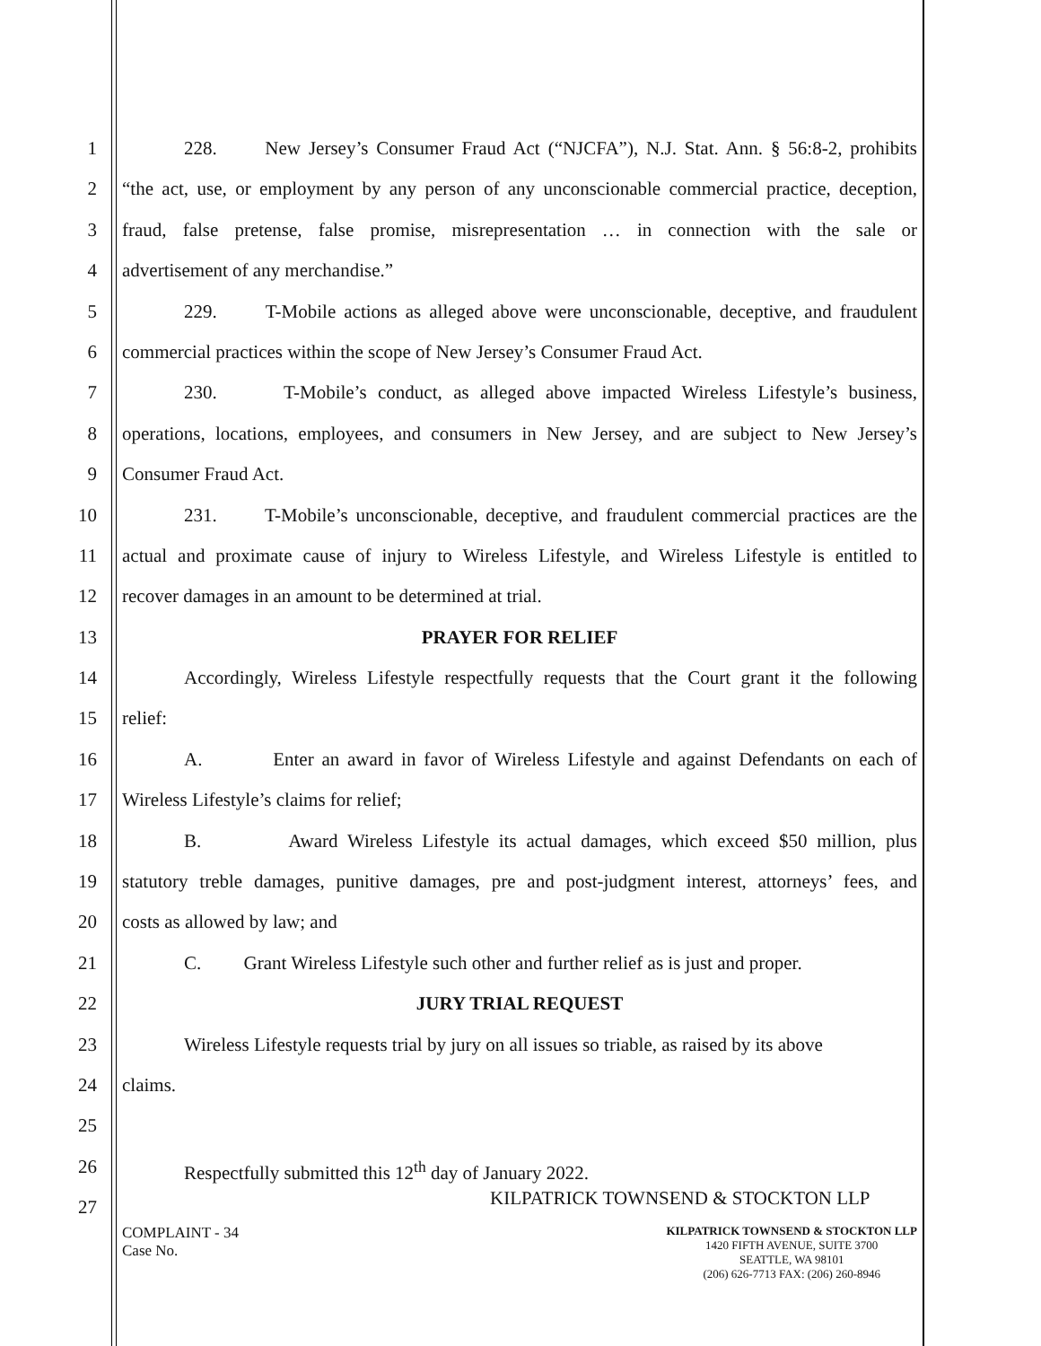1 228. New Jersey’s Consumer Fraud Act (“NJCFA”), N.J. Stat. Ann. § 56:8-2, prohibits
2 “the act, use, or employment by any person of any unconscionable commercial practice, deception,
3 fraud, false pretense, false promise, misrepresentation … in connection with the sale or
4 advertisement of any merchandise.”
5 229. T-Mobile actions as alleged above were unconscionable, deceptive, and fraudulent
6 commercial practices within the scope of New Jersey’s Consumer Fraud Act.
7 230. T-Mobile’s conduct, as alleged above impacted Wireless Lifestyle’s business,
8 operations, locations, employees, and consumers in New Jersey, and are subject to New Jersey’s
9 Consumer Fraud Act.
10 231. T-Mobile’s unconscionable, deceptive, and fraudulent commercial practices are the
11 actual and proximate cause of injury to Wireless Lifestyle, and Wireless Lifestyle is entitled to
12 recover damages in an amount to be determined at trial.
13 PRAYER FOR RELIEF
14 Accordingly, Wireless Lifestyle respectfully requests that the Court grant it the following
15 relief:
16 A. Enter an award in favor of Wireless Lifestyle and against Defendants on each of
17 Wireless Lifestyle’s claims for relief;
18 B. Award Wireless Lifestyle its actual damages, which exceed $50 million, plus
19 statutory treble damages, punitive damages, pre and post-judgment interest, attorneys’ fees, and
20 costs as allowed by law; and
21 C. Grant Wireless Lifestyle such other and further relief as is just and proper.
22 JURY TRIAL REQUEST
23 Wireless Lifestyle requests trial by jury on all issues so triable, as raised by its above
24 claims.
25
26 Respectfully submitted this 12<sup>th</sup> day of January 2022.
27 KILPATRICK TOWNSEND & STOCKTON LLP
COMPLAINT - 34
Case No.
KILPATRICK TOWNSEND & STOCKTON LLP
1420 FIFTH AVENUE, SUITE 3700
SEATTLE, WA 98101
(206) 626-7713 FAX: (206) 260-8946